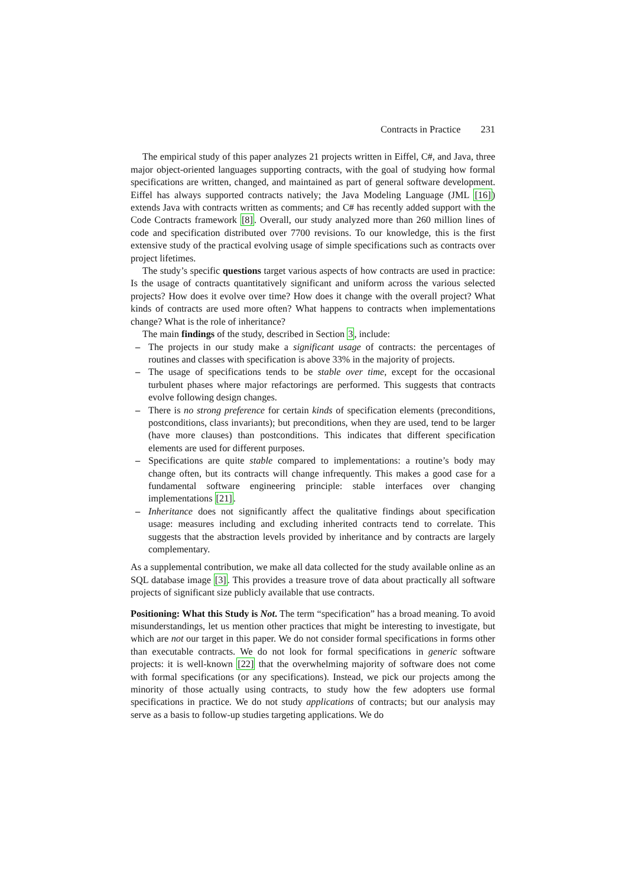Contracts in Practice 231
The empirical study of this paper analyzes 21 projects written in Eiffel, C#, and Java, three major object-oriented languages supporting contracts, with the goal of studying how formal specifications are written, changed, and maintained as part of general software development. Eiffel has always supported contracts natively; the Java Modeling Language (JML [16]) extends Java with contracts written as comments; and C# has recently added support with the Code Contracts framework [8]. Overall, our study analyzed more than 260 million lines of code and specification distributed over 7700 revisions. To our knowledge, this is the first extensive study of the practical evolving usage of simple specifications such as contracts over project lifetimes.
The study’s specific questions target various aspects of how contracts are used in practice: Is the usage of contracts quantitatively significant and uniform across the various selected projects? How does it evolve over time? How does it change with the overall project? What kinds of contracts are used more often? What happens to contracts when implementations change? What is the role of inheritance?
The main findings of the study, described in Section 3, include:
– The projects in our study make a significant usage of contracts: the percentages of routines and classes with specification is above 33% in the majority of projects.
– The usage of specifications tends to be stable over time, except for the occasional turbulent phases where major refactorings are performed. This suggests that contracts evolve following design changes.
– There is no strong preference for certain kinds of specification elements (preconditions, postconditions, class invariants); but preconditions, when they are used, tend to be larger (have more clauses) than postconditions. This indicates that different specification elements are used for different purposes.
– Specifications are quite stable compared to implementations: a routine’s body may change often, but its contracts will change infrequently. This makes a good case for a fundamental software engineering principle: stable interfaces over changing implementations [21].
– Inheritance does not significantly affect the qualitative findings about specification usage: measures including and excluding inherited contracts tend to correlate. This suggests that the abstraction levels provided by inheritance and by contracts are largely complementary.
As a supplemental contribution, we make all data collected for the study available online as an SQL database image [3]. This provides a treasure trove of data about practically all software projects of significant size publicly available that use contracts.
Positioning: What this Study is Not. The term “specification” has a broad meaning. To avoid misunderstandings, let us mention other practices that might be interesting to investigate, but which are not our target in this paper. We do not consider formal specifications in forms other than executable contracts. We do not look for formal specifications in generic software projects: it is well-known [22] that the overwhelming majority of software does not come with formal specifications (or any specifications). Instead, we pick our projects among the minority of those actually using contracts, to study how the few adopters use formal specifications in practice. We do not study applications of contracts; but our analysis may serve as a basis to follow-up studies targeting applications. We do